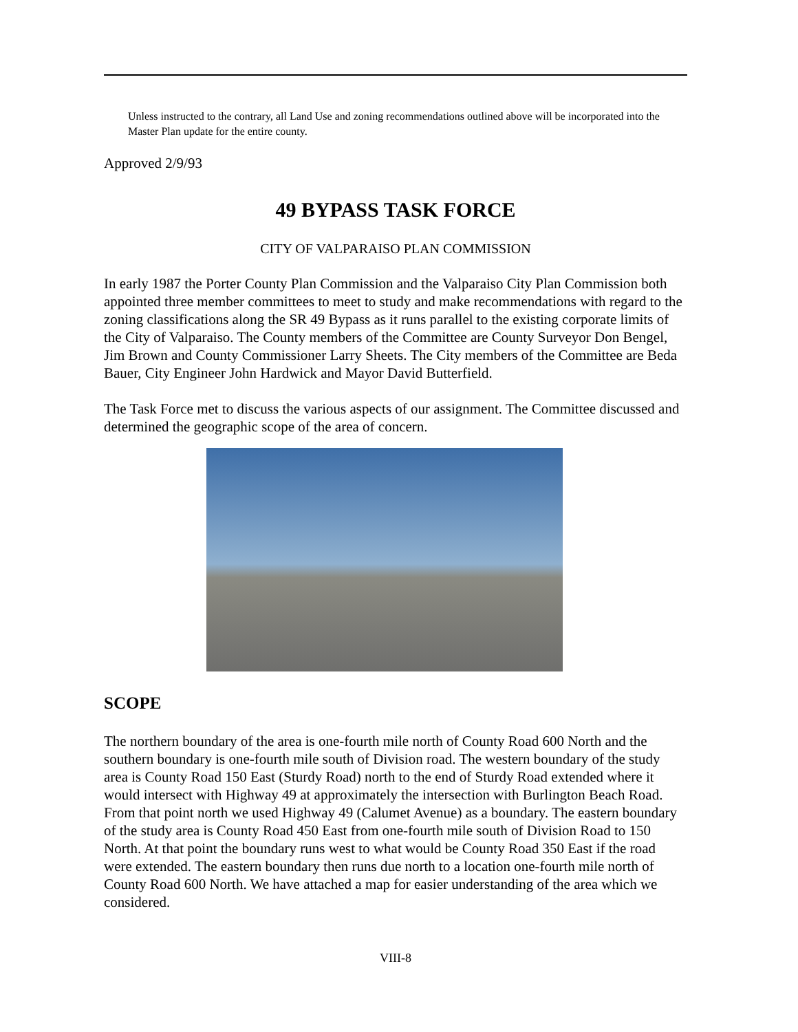Unless instructed to the contrary, all Land Use and zoning recommendations outlined above will be incorporated into the Master Plan update for the entire county.
Approved 2/9/93
49 BYPASS TASK FORCE
CITY OF VALPARAISO PLAN COMMISSION
In early 1987 the Porter County Plan Commission and the Valparaiso City Plan Commission both appointed three member committees to meet to study and make recommendations with regard to the zoning classifications along the SR 49 Bypass as it runs parallel to the existing corporate limits of the City of Valparaiso. The County members of the Committee are County Surveyor Don Bengel, Jim Brown and County Commissioner Larry Sheets. The City members of the Committee are Beda Bauer, City Engineer John Hardwick and Mayor David Butterfield.
The Task Force met to discuss the various aspects of our assignment. The Committee discussed and determined the geographic scope of the area of concern.
SCOPE
The northern boundary of the area is one-fourth mile north of County Road 600 North and the southern boundary is one-fourth mile south of Division road. The western boundary of the study area is County Road 150 East (Sturdy Road) north to the end of Sturdy Road extended where it would intersect with Highway 49 at approximately the intersection with Burlington Beach Road. From that point north we used Highway 49 (Calumet Avenue) as a boundary. The eastern boundary of the study area is County Road 450 East from one-fourth mile south of Division Road to 150 North. At that point the boundary runs west to what would be County Road 350 East if the road were extended. The eastern boundary then runs due north to a location one-fourth mile north of County Road 600 North. We have attached a map for easier understanding of the area which we considered.
VIII-8